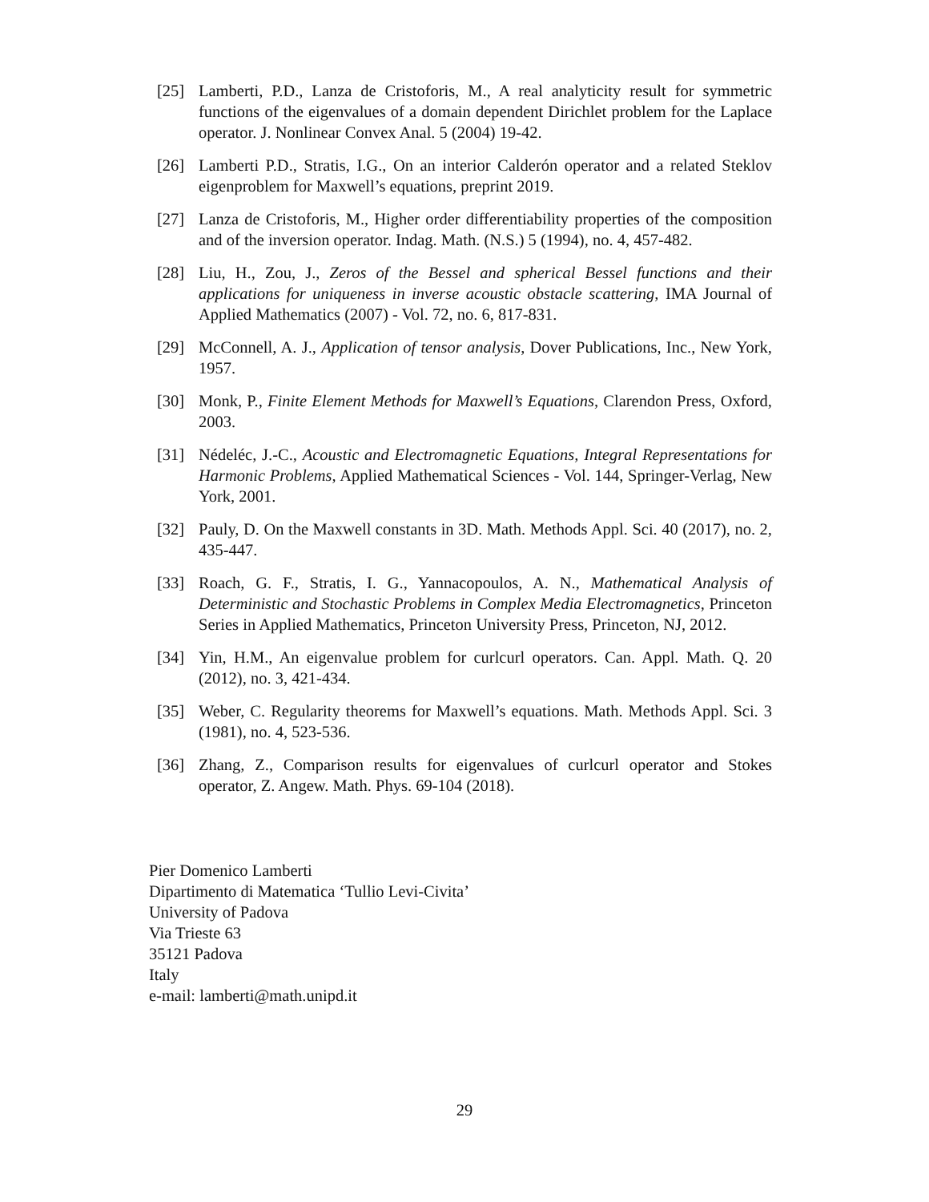[25] Lamberti, P.D., Lanza de Cristoforis, M., A real analyticity result for symmetric functions of the eigenvalues of a domain dependent Dirichlet problem for the Laplace operator. J. Nonlinear Convex Anal. 5 (2004) 19-42.
[26] Lamberti P.D., Stratis, I.G., On an interior Calderón operator and a related Steklov eigenproblem for Maxwell’s equations, preprint 2019.
[27] Lanza de Cristoforis, M., Higher order differentiability properties of the composition and of the inversion operator. Indag. Math. (N.S.) 5 (1994), no. 4, 457-482.
[28] Liu, H., Zou, J., Zeros of the Bessel and spherical Bessel functions and their applications for uniqueness in inverse acoustic obstacle scattering, IMA Journal of Applied Mathematics (2007) - Vol. 72, no. 6, 817-831.
[29] McConnell, A. J., Application of tensor analysis, Dover Publications, Inc., New York, 1957.
[30] Monk, P., Finite Element Methods for Maxwell’s Equations, Clarendon Press, Oxford, 2003.
[31] Nédeléc, J.-C., Acoustic and Electromagnetic Equations, Integral Representations for Harmonic Problems, Applied Mathematical Sciences - Vol. 144, Springer-Verlag, New York, 2001.
[32] Pauly, D. On the Maxwell constants in 3D. Math. Methods Appl. Sci. 40 (2017), no. 2, 435-447.
[33] Roach, G. F., Stratis, I. G., Yannacopoulos, A. N., Mathematical Analysis of Deterministic and Stochastic Problems in Complex Media Electromagnetics, Princeton Series in Applied Mathematics, Princeton University Press, Princeton, NJ, 2012.
[34] Yin, H.M., An eigenvalue problem for curlcurl operators. Can. Appl. Math. Q. 20 (2012), no. 3, 421-434.
[35] Weber, C. Regularity theorems for Maxwell’s equations. Math. Methods Appl. Sci. 3 (1981), no. 4, 523-536.
[36] Zhang, Z., Comparison results for eigenvalues of curlcurl operator and Stokes operator, Z. Angew. Math. Phys. 69-104 (2018).
Pier Domenico Lamberti
Dipartimento di Matematica ‘Tullio Levi-Civita’
University of Padova
Via Trieste 63
35121 Padova
Italy
e-mail: lamberti@math.unipd.it
29